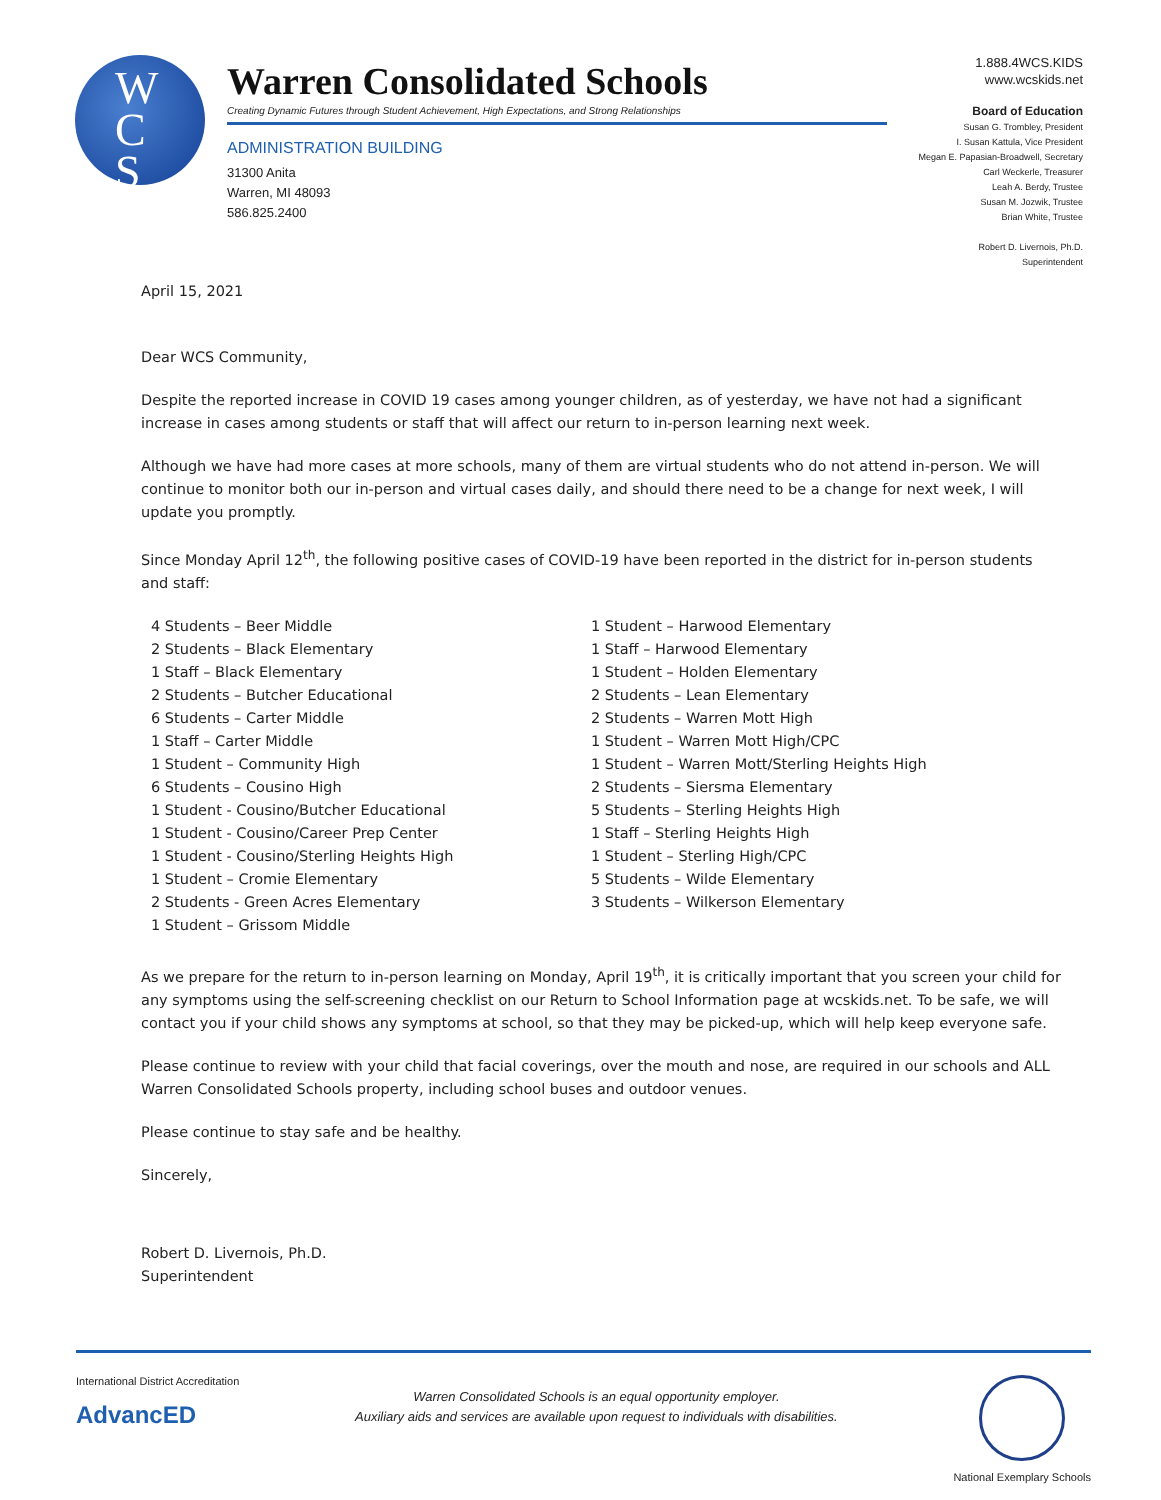W
C
S
Warren Consolidated Schools
Creating Dynamic Futures through Student Achievement, High Expectations, and Strong Relationships
ADMINISTRATION BUILDING
31300 Anita
Warren, MI 48093
586.825.2400
1.888.4WCS.KIDS
www.wcskids.net
Board of Education
Susan G. Trombley, President
I. Susan Kattula, Vice President
Megan E. Papasian-Broadwell, Secretary
Carl Weckerle, Treasurer
Leah A. Berdy, Trustee
Susan M. Jozwik, Trustee
Brian White, Trustee
Robert D. Livernois, Ph.D.
Superintendent
April 15, 2021
Dear WCS Community,
Despite the reported increase in COVID 19 cases among younger children, as of yesterday, we have not had a significant increase in cases among students or staff that will affect our return to in-person learning next week.
Although we have had more cases at more schools, many of them are virtual students who do not attend in-person. We will continue to monitor both our in-person and virtual cases daily, and should there need to be a change for next week, I will update you promptly.
Since Monday April 12<sup>th</sup>, the following positive cases of COVID-19 have been reported in the district for in-person students and staff:
4 Students – Beer Middle
2 Students – Black Elementary
1 Staff – Black Elementary
2 Students – Butcher Educational
6 Students – Carter Middle
1 Staff – Carter Middle
1 Student – Community High
6 Students – Cousino High
1 Student - Cousino/Butcher Educational
1 Student - Cousino/Career Prep Center
1 Student - Cousino/Sterling Heights High
1 Student – Cromie Elementary
2 Students - Green Acres Elementary
1 Student – Grissom Middle
1 Student – Harwood Elementary
1 Staff – Harwood Elementary
1 Student – Holden Elementary
2 Students – Lean Elementary
2 Students – Warren Mott High
1 Student – Warren Mott High/CPC
1 Student – Warren Mott/Sterling Heights High
2 Students – Siersma Elementary
5 Students – Sterling Heights High
1 Staff – Sterling Heights High
1 Student – Sterling High/CPC
5 Students – Wilde Elementary
3 Students – Wilkerson Elementary
As we prepare for the return to in-person learning on Monday, April 19<sup>th</sup>, it is critically important that you screen your child for any symptoms using the self-screening checklist on our Return to School Information page at wcskids.net. To be safe, we will contact you if your child shows any symptoms at school, so that they may be picked-up, which will help keep everyone safe.
Please continue to review with your child that facial coverings, over the mouth and nose, are required in our schools and ALL Warren Consolidated Schools property, including school buses and outdoor venues.
Please continue to stay safe and be healthy.
Sincerely,
Robert D. Livernois, Ph.D.
Superintendent
International District Accreditation
AdvancED
Warren Consolidated Schools is an equal opportunity employer.
Auxiliary aids and services are available upon request to individuals with disabilities.
National Exemplary Schools